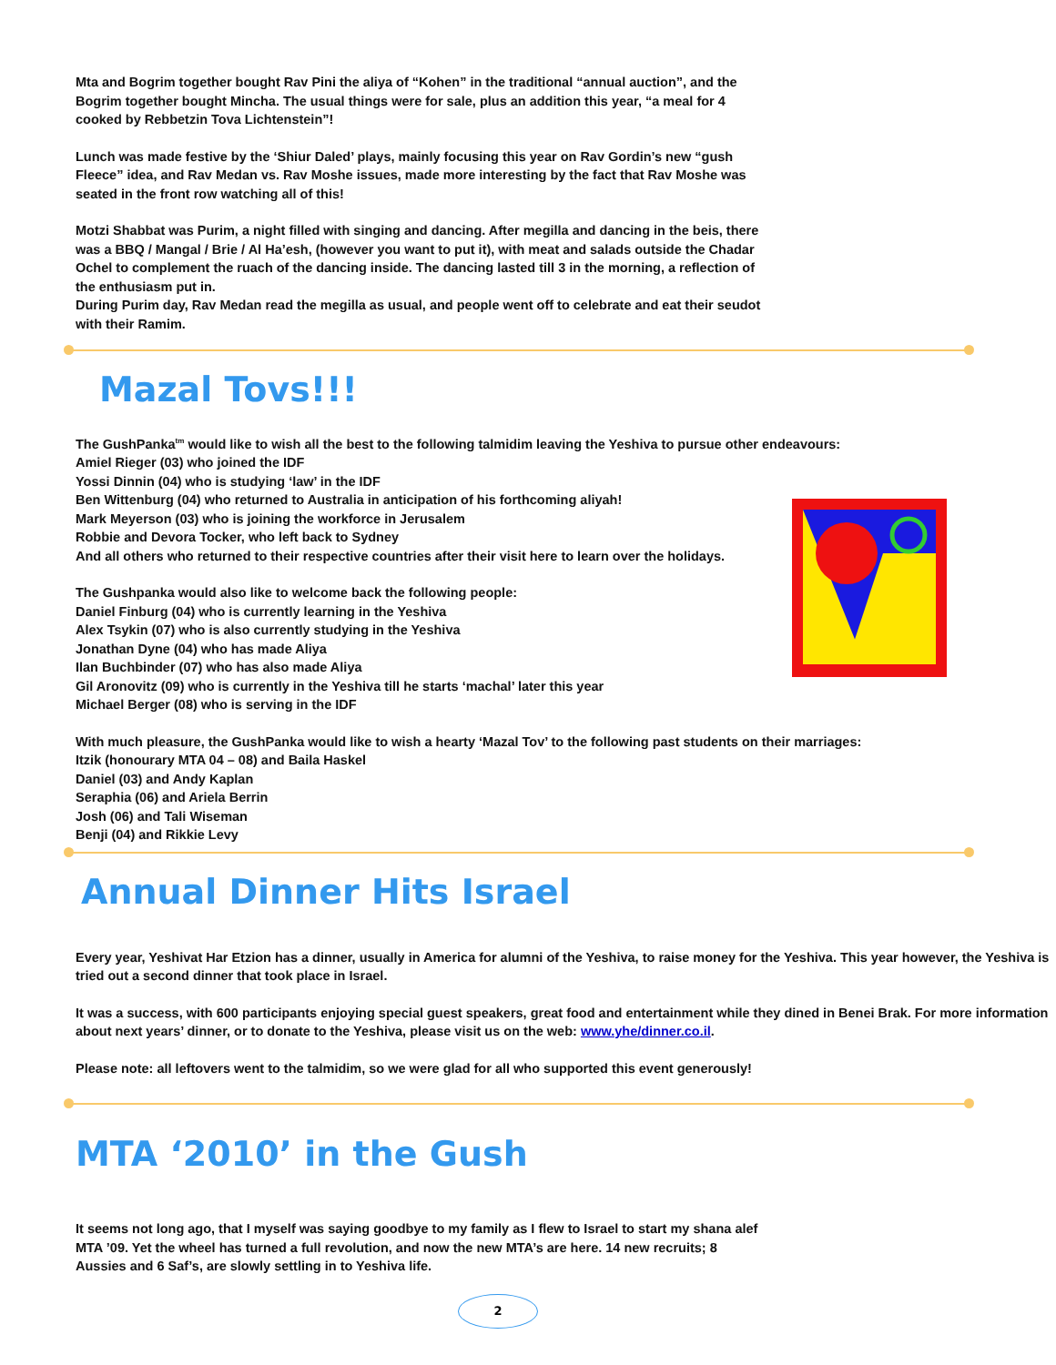Mta and Bogrim together bought Rav Pini the aliya of “Kohen” in the traditional “annual auction”, and the Bogrim together bought Mincha. The usual things were for sale, plus an addition this year, “a meal for 4 cooked by Rebbetzin Tova Lichtenstein”!
Lunch was made festive by the ‘Shiur Daled’ plays, mainly focusing this year on Rav Gordin’s new “gush Fleece” idea, and Rav Medan vs. Rav Moshe issues, made more interesting by the fact that Rav Moshe was seated in the front row watching all of this!
Motzi Shabbat was Purim, a night filled with singing and dancing. After megilla and dancing in the beis, there was a BBQ / Mangal / Brie / Al Ha’esh, (however you want to put it), with meat and salads outside the Chadar Ochel to complement the ruach of the dancing inside. The dancing lasted till 3 in the morning, a reflection of the enthusiasm put in.
During Purim day, Rav Medan read the megilla as usual, and people went off to celebrate and eat their seudot with their Ramim.
Mazal Tovs!!!
The GushPanka<sup>tm</sup> would like to wish all the best to the following talmidim leaving the Yeshiva to pursue other endeavours:
Amiel Rieger (03) who joined the IDF
Yossi Dinnin (04) who is studying ‘law’ in the IDF
Ben Wittenburg (04) who returned to Australia in anticipation of his forthcoming aliyah!
Mark Meyerson (03) who is joining the workforce in Jerusalem
Robbie and Devora Tocker, who left back to Sydney
And all others who returned to their respective countries after their visit here to learn over the holidays.
The Gushpanka would also like to welcome back the following people:
Daniel Finburg (04) who is currently learning in the Yeshiva
Alex Tsykin (07) who is also currently studying in the Yeshiva
Jonathan Dyne (04) who has made Aliya
Ilan Buchbinder (07) who has also made Aliya
Gil Aronovitz (09) who is currently in the Yeshiva till he starts ‘machal’ later this year
Michael Berger (08) who is serving in the IDF
With much pleasure, the GushPanka would like to wish a hearty ‘Mazal Tov’ to the following past students on their marriages:
Itzik (honourary MTA 04 – 08) and Baila Haskel
Daniel (03) and Andy Kaplan
Seraphia (06) and Ariela Berrin
Josh (06) and Tali Wiseman
Benji (04) and Rikkie Levy
Annual Dinner Hits Israel
Every year, Yeshivat Har Etzion has a dinner, usually in America for alumni of the Yeshiva, to raise money for the Yeshiva. This year however, the Yeshiva is tried out a second dinner that took place in Israel.
It was a success, with 600 participants enjoying special guest speakers, great food and entertainment while they dined in Benei Brak. For more information about next years’ dinner, or to donate to the Yeshiva, please visit us on the web: www.yhe/dinner.co.il.
Please note: all leftovers went to the talmidim, so we were glad for all who supported this event generously!
MTA ‘2010’ in the Gush
It seems not long ago, that I myself was saying goodbye to my family as I flew to Israel to start my shana alef MTA ’09. Yet the wheel has turned a full revolution, and now the new MTA’s are here. 14 new recruits; 8 Aussies and 6 Saf’s, are slowly settling in to Yeshiva life.
2